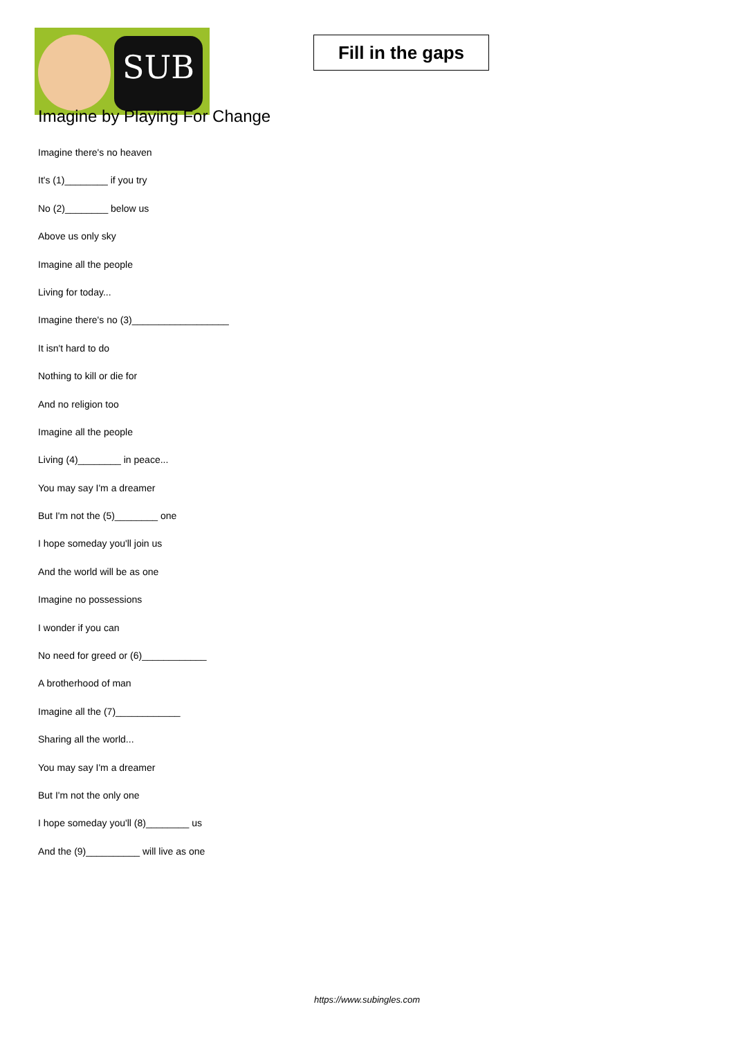SUB
Fill in the gaps
Imagine by Playing For Change
Imagine there's no heaven
It's (1)________ if you try
No (2)________ below us
Above us only sky
Imagine all the people
Living for today...
Imagine there's no (3)__________________
It isn't hard to do
Nothing to kill or die for
And no religion too
Imagine all the people
Living (4)________ in peace...
You may say I'm a dreamer
But I'm not the (5)________ one
I hope someday you'll join us
And the world will be as one
Imagine no possessions
I wonder if you can
No need for greed or (6)____________
A brotherhood of man
Imagine all the (7)____________
Sharing all the world...
You may say I'm a dreamer
But I'm not the only one
I hope someday you'll (8)________ us
And the (9)__________ will live as one
https://www.subingles.com